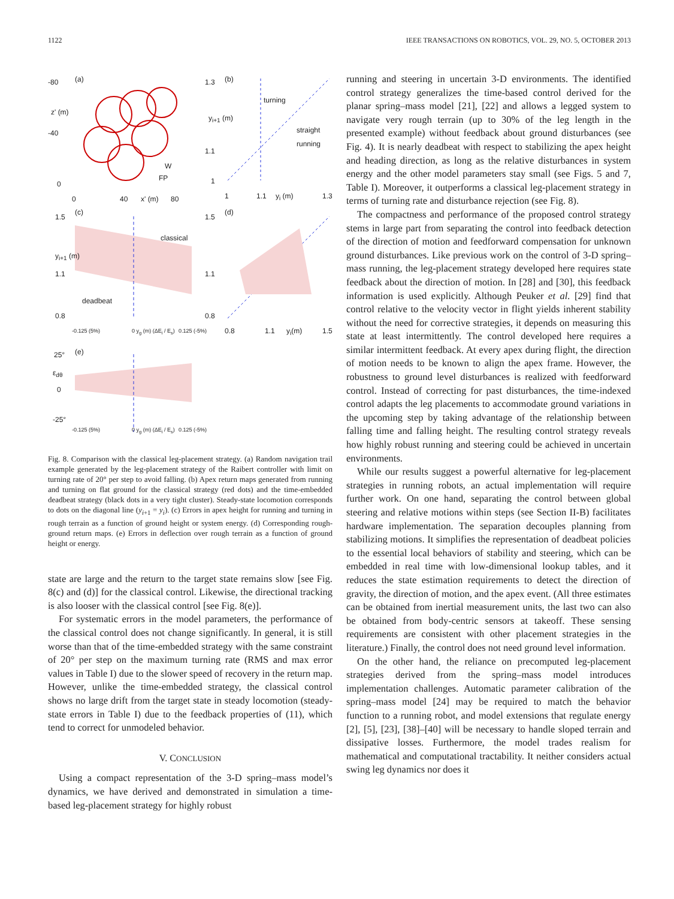1122 IEEE TRANSACTIONS ON ROBOTICS, VOL. 29, NO. 5, OCTOBER 2013
(a) (b) -80
z' (m)
-40
0
W
FP
0 40 x' (m) 80
1.3
y<sub>i+1</sub> (m)
1.1
1
turning
straight running
1 1.1 y<sub>i</sub> (m) 1.3
(c) (d)
1.5
y<sub>i+1</sub> (m)
1.1
0.8
classical
deadbeat
1.5
1.1
0.8
-0.125 (5%) 0 y<sub>g</sub> (m) (ΔE<sub>i</sub> / E<sub>s</sub>) 0.125 (-5%) 0.8 1.1 y<sub>i</sub>(m) 1.5
(e) 25°
ε<sub>dθ</sub>
0
-25°
-0.125 (5%) 0 y<sub>g</sub> (m) (ΔE<sub>i</sub> / E<sub>s</sub>) 0.125 (-5%)
Fig. 8. Comparison with the classical leg-placement strategy. (a) Random navigation trail example generated by the leg-placement strategy of the Raibert controller with limit on turning rate of 20° per step to avoid falling. (b) Apex return maps generated from running and turning on flat ground for the classical strategy (red dots) and the time-embedded deadbeat strategy (black dots in a very tight cluster). Steady-state locomotion corresponds to dots on the diagonal line (y<sub>i+1</sub> = y<sub>i</sub>). (c) Errors in apex height for running and turning in rough terrain as a function of ground height or system energy. (d) Corresponding rough-ground return maps. (e) Errors in deflection over rough terrain as a function of ground height or energy.
state are large and the return to the target state remains slow [see Fig. 8(c) and (d)] for the classical control. Likewise, the directional tracking is also looser with the classical control [see Fig. 8(e)].
For systematic errors in the model parameters, the performance of the classical control does not change significantly. In general, it is still worse than that of the time-embedded strategy with the same constraint of 20° per step on the maximum turning rate (RMS and max error values in Table I) due to the slower speed of recovery in the return map. However, unlike the time-embedded strategy, the classical control shows no large drift from the target state in steady locomotion (steady-state errors in Table I) due to the feedback properties of (11), which tend to correct for unmodeled behavior.
V. CONCLUSION
Using a compact representation of the 3-D spring–mass model’s dynamics, we have derived and demonstrated in simulation a time-based leg-placement strategy for highly robust
running and steering in uncertain 3-D environments. The identified control strategy generalizes the time-based control derived for the planar spring–mass model [21], [22] and allows a legged system to navigate very rough terrain (up to 30% of the leg length in the presented example) without feedback about ground disturbances (see Fig. 4). It is nearly deadbeat with respect to stabilizing the apex height and heading direction, as long as the relative disturbances in system energy and the other model parameters stay small (see Figs. 5 and 7, Table I). Moreover, it outperforms a classical leg-placement strategy in terms of turning rate and disturbance rejection (see Fig. 8).
The compactness and performance of the proposed control strategy stems in large part from separating the control into feedback detection of the direction of motion and feedforward compensation for unknown ground disturbances. Like previous work on the control of 3-D spring–mass running, the leg-placement strategy developed here requires state feedback about the direction of motion. In [28] and [30], this feedback information is used explicitly. Although Peuker et al. [29] find that control relative to the velocity vector in flight yields inherent stability without the need for corrective strategies, it depends on measuring this state at least intermittently. The control developed here requires a similar intermittent feedback. At every apex during flight, the direction of motion needs to be known to align the apex frame. However, the robustness to ground level disturbances is realized with feedforward control. Instead of correcting for past disturbances, the time-indexed control adapts the leg placements to accommodate ground variations in the upcoming step by taking advantage of the relationship between falling time and falling height. The resulting control strategy reveals how highly robust running and steering could be achieved in uncertain environments.
While our results suggest a powerful alternative for leg-placement strategies in running robots, an actual implementation will require further work. On one hand, separating the control between global steering and relative motions within steps (see Section II-B) facilitates hardware implementation. The separation decouples planning from stabilizing motions. It simplifies the representation of deadbeat policies to the essential local behaviors of stability and steering, which can be embedded in real time with low-dimensional lookup tables, and it reduces the state estimation requirements to detect the direction of gravity, the direction of motion, and the apex event. (All three estimates can be obtained from inertial measurement units, the last two can also be obtained from body-centric sensors at takeoff. These sensing requirements are consistent with other placement strategies in the literature.) Finally, the control does not need ground level information.
On the other hand, the reliance on precomputed leg-placement strategies derived from the spring–mass model introduces implementation challenges. Automatic parameter calibration of the spring–mass model [24] may be required to match the behavior function to a running robot, and model extensions that regulate energy [2], [5], [23], [38]–[40] will be necessary to handle sloped terrain and dissipative losses. Furthermore, the model trades realism for mathematical and computational tractability. It neither considers actual swing leg dynamics nor does it